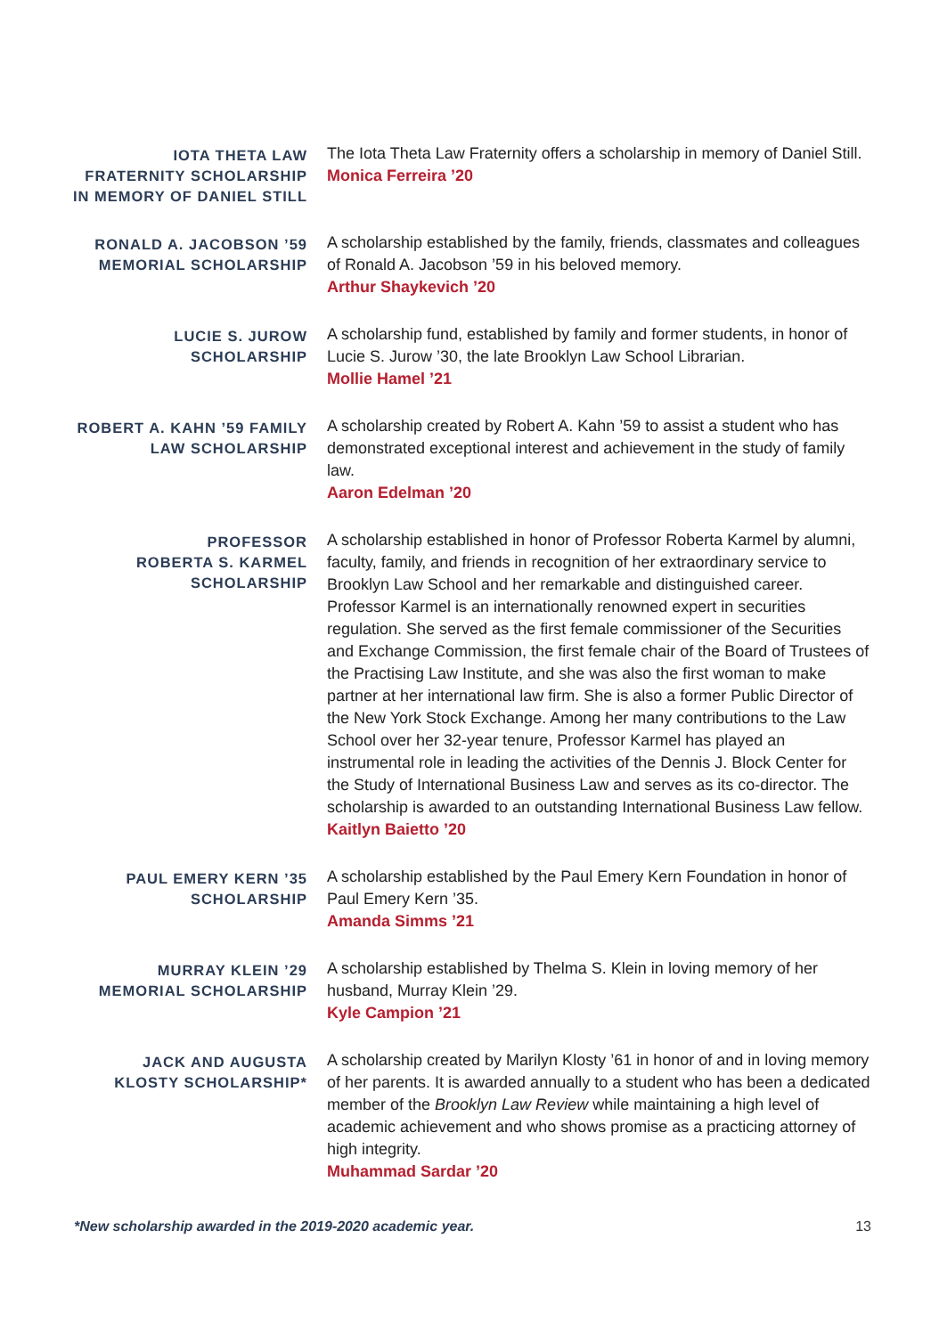IOTA THETA LAW
FRATERNITY SCHOLARSHIP
IN MEMORY OF DANIEL STILL
The Iota Theta Law Fraternity offers a scholarship in memory of Daniel Still.
Monica Ferreira ’20
RONALD A. JACOBSON ’59
MEMORIAL SCHOLARSHIP
A scholarship established by the family, friends, classmates and colleagues of Ronald A. Jacobson ’59 in his beloved memory.
Arthur Shaykevich ’20
LUCIE S. JUROW
SCHOLARSHIP
A scholarship fund, established by family and former students, in honor of Lucie S. Jurow ’30, the late Brooklyn Law School Librarian.
Mollie Hamel ’21
ROBERT A. KAHN ’59 FAMILY
LAW SCHOLARSHIP
A scholarship created by Robert A. Kahn ’59 to assist a student who has demonstrated exceptional interest and achievement in the study of family law.
Aaron Edelman ’20
PROFESSOR
ROBERTA S. KARMEL
SCHOLARSHIP
A scholarship established in honor of Professor Roberta Karmel by alumni, faculty, family, and friends in recognition of her extraordinary service to Brooklyn Law School and her remarkable and distinguished career. Professor Karmel is an internationally renowned expert in securities regulation. She served as the first female commissioner of the Securities and Exchange Commission, the first female chair of the Board of Trustees of the Practising Law Institute, and she was also the first woman to make partner at her international law firm. She is also a former Public Director of the New York Stock Exchange. Among her many contributions to the Law School over her 32-year tenure, Professor Karmel has played an instrumental role in leading the activities of the Dennis J. Block Center for the Study of International Business Law and serves as its co-director. The scholarship is awarded to an outstanding International Business Law fellow.
Kaitlyn Baietto ’20
PAUL EMERY KERN ’35
SCHOLARSHIP
A scholarship established by the Paul Emery Kern Foundation in honor of Paul Emery Kern ’35.
Amanda Simms ’21
MURRAY KLEIN ’29
MEMORIAL SCHOLARSHIP
A scholarship established by Thelma S. Klein in loving memory of her husband, Murray Klein ’29.
Kyle Campion ’21
JACK AND AUGUSTA
KLOSTY SCHOLARSHIP*
A scholarship created by Marilyn Klosty ’61 in honor of and in loving memory of her parents. It is awarded annually to a student who has been a dedicated member of the Brooklyn Law Review while maintaining a high level of academic achievement and who shows promise as a practicing attorney of high integrity.
Muhammad Sardar ’20
*New scholarship awarded in the 2019-2020 academic year.
13